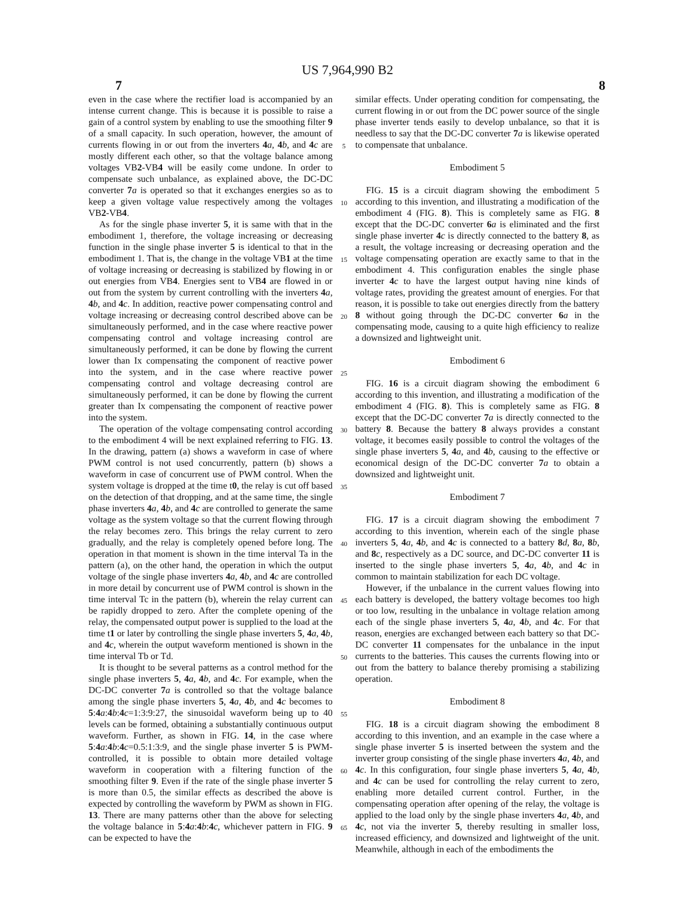US 7,964,990 B2
7 8
even in the case where the rectifier load is accompanied by an intense current change. This is because it is possible to raise a gain of a control system by enabling to use the smoothing filter 9 of a small capacity. In such operation, however, the amount of currents flowing in or out from the inverters 4 a, 4 b, and 4 c are mostly different each other, so that the voltage balance among voltages VB2-VB4 will be easily come undone. In order to compensate such unbalance, as explained above, the DC-DC converter 7 a is operated so that it exchanges energies so as to keep a given voltage value respectively among the voltages VB2-VB4.
As for the single phase inverter 5, it is same with that in the embodiment 1, therefore, the voltage increasing or decreasing function in the single phase inverter 5 is identical to that in the embodiment 1. That is, the change in the voltage VB1 at the time of voltage increasing or decreasing is stabilized by flowing in or out energies from VB4. Energies sent to VB4 are flowed in or out from the system by current controlling with the inverters 4 a, 4 b, and 4 c. In addition, reactive power compensating control and voltage increasing or decreasing control described above can be simultaneously performed, and in the case where reactive power compensating control and voltage increasing control are simultaneously performed, it can be done by flowing the current lower than Ix compensating the component of reactive power into the system, and in the case where reactive power compensating control and voltage decreasing control are simultaneously performed, it can be done by flowing the current greater than Ix compensating the component of reactive power into the system.
The operation of the voltage compensating control according to the embodiment 4 will be next explained referring to FIG. 13. In the drawing, pattern (a) shows a waveform in case of where PWM control is not used concurrently, pattern (b) shows a waveform in case of concurrent use of PWM control. When the system voltage is dropped at the time t0, the relay is cut off based on the detection of that dropping, and at the same time, the single phase inverters 4 a, 4 b, and 4 c are controlled to generate the same voltage as the system voltage so that the current flowing through the relay becomes zero. This brings the relay current to zero gradually, and the relay is completely opened before long. The operation in that moment is shown in the time interval Ta in the pattern (a), on the other hand, the operation in which the output voltage of the single phase inverters 4 a, 4 b, and 4 c are controlled in more detail by concurrent use of PWM control is shown in the time interval Tc in the pattern (b), wherein the relay current can be rapidly dropped to zero. After the complete opening of the relay, the compensated output power is supplied to the load at the time t1 or later by controlling the single phase inverters 5, 4 a, 4 b, and 4 c, wherein the output waveform mentioned is shown in the time interval Tb or Td.
It is thought to be several patterns as a control method for the single phase inverters 5, 4 a, 4 b, and 4 c. For example, when the DC-DC converter 7 a is controlled so that the voltage balance among the single phase inverters 5, 4 a, 4 b, and 4 c becomes to 5:4 a:4 b:4 c=1:3:9:27, the sinusoidal waveform being up to 40 levels can be formed, obtaining a substantially continuous output waveform. Further, as shown in FIG. 14, in the case where 5:4 a:4 b:4 c=0.5:1:3:9, and the single phase inverter 5 is PWM-controlled, it is possible to obtain more detailed voltage waveform in cooperation with a filtering function of the smoothing filter 9. Even if the rate of the single phase inverter 5 is more than 0.5, the similar effects as described the above is expected by controlling the waveform by PWM as shown in FIG. 13. There are many patterns other than the above for selecting the voltage balance in 5:4 a:4 b:4 c, whichever pattern in FIG. 9 can be expected to have the
5
10
15
20
25
30
35
40
45
50
55
60
65
similar effects. Under operating condition for compensating, the current flowing in or out from the DC power source of the single phase inverter tends easily to develop unbalance, so that it is needless to say that the DC-DC converter 7 a is likewise operated to compensate that unbalance.
Embodiment 5
FIG. 15 is a circuit diagram showing the embodiment 5 according to this invention, and illustrating a modification of the embodiment 4 (FIG. 8). This is completely same as FIG. 8 except that the DC-DC converter 6 a is eliminated and the first single phase inverter 4 c is directly connected to the battery 8, as a result, the voltage increasing or decreasing operation and the voltage compensating operation are exactly same to that in the embodiment 4. This configuration enables the single phase inverter 4 c to have the largest output having nine kinds of voltage rates, providing the greatest amount of energies. For that reason, it is possible to take out energies directly from the battery 8 without going through the DC-DC converter 6 a in the compensating mode, causing to a quite high efficiency to realize a downsized and lightweight unit.
Embodiment 6
FIG. 16 is a circuit diagram showing the embodiment 6 according to this invention, and illustrating a modification of the embodiment 4 (FIG. 8). This is completely same as FIG. 8 except that the DC-DC converter 7 a is directly connected to the battery 8. Because the battery 8 always provides a constant voltage, it becomes easily possible to control the voltages of the single phase inverters 5, 4 a, and 4 b, causing to the effective or economical design of the DC-DC converter 7 a to obtain a downsized and lightweight unit.
Embodiment 7
FIG. 17 is a circuit diagram showing the embodiment 7 according to this invention, wherein each of the single phase inverters 5, 4 a, 4 b, and 4 c is connected to a battery 8 d, 8 a, 8 b, and 8 c, respectively as a DC source, and DC-DC converter 11 is inserted to the single phase inverters 5, 4 a, 4 b, and 4 c in common to maintain stabilization for each DC voltage.
However, if the unbalance in the current values flowing into each battery is developed, the battery voltage becomes too high or too low, resulting in the unbalance in voltage relation among each of the single phase inverters 5, 4 a, 4 b, and 4 c. For that reason, energies are exchanged between each battery so that DC-DC converter 11 compensates for the unbalance in the input currents to the batteries. This causes the currents flowing into or out from the battery to balance thereby promising a stabilizing operation.
Embodiment 8
FIG. 18 is a circuit diagram showing the embodiment 8 according to this invention, and an example in the case where a single phase inverter 5 is inserted between the system and the inverter group consisting of the single phase inverters 4 a, 4 b, and 4 c. In this configuration, four single phase inverters 5, 4 a, 4 b, and 4 c can be used for controlling the relay current to zero, enabling more detailed current control. Further, in the compensating operation after opening of the relay, the voltage is applied to the load only by the single phase inverters 4 a, 4 b, and 4 c, not via the inverter 5, thereby resulting in smaller loss, increased efficiency, and downsized and lightweight of the unit. Meanwhile, although in each of the embodiments the